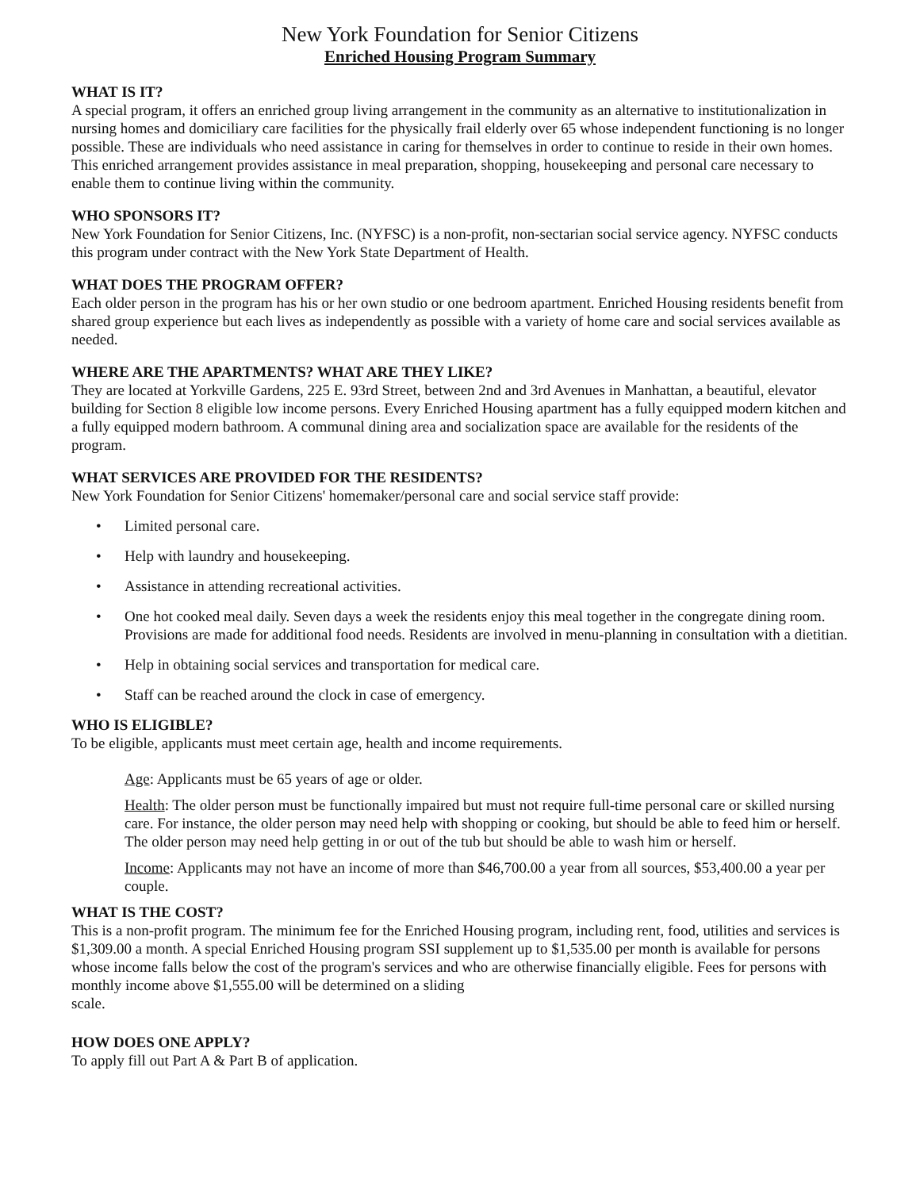New York Foundation for Senior Citizens
Enriched Housing Program Summary
WHAT IS IT?
A special program, it offers an enriched group living arrangement in the community as an alternative to institutionalization in nursing homes and domiciliary care facilities for the physically frail elderly over 65 whose independent functioning is no longer possible. These are individuals who need assistance in caring for themselves in order to continue to reside in their own homes. This enriched arrangement provides assistance in meal preparation, shopping, housekeeping and personal care necessary to enable them to continue living within the community.
WHO SPONSORS IT?
New York Foundation for Senior Citizens, Inc. (NYFSC) is a non-profit, non-sectarian social service agency. NYFSC conducts this program under contract with the New York State Department of Health.
WHAT DOES THE PROGRAM OFFER?
Each older person in the program has his or her own studio or one bedroom apartment. Enriched Housing residents benefit from shared group experience but each lives as independently as possible with a variety of home care and social services available as needed.
WHERE ARE THE APARTMENTS? WHAT ARE THEY LIKE?
They are located at Yorkville Gardens, 225 E. 93rd Street, between 2nd and 3rd Avenues in Manhattan, a beautiful, elevator building for Section 8 eligible low income persons. Every Enriched Housing apartment has a fully equipped modern kitchen and a fully equipped modern bathroom. A communal dining area and socialization space are available for the residents of the program.
WHAT SERVICES ARE PROVIDED FOR THE RESIDENTS?
New York Foundation for Senior Citizens' homemaker/personal care and social service staff provide:
• Limited personal care.
• Help with laundry and housekeeping.
• Assistance in attending recreational activities.
• One hot cooked meal daily. Seven days a week the residents enjoy this meal together in the congregate dining room. Provisions are made for additional food needs. Residents are involved in menu-planning in consultation with a dietitian.
• Help in obtaining social services and transportation for medical care.
• Staff can be reached around the clock in case of emergency.
WHO IS ELIGIBLE?
To be eligible, applicants must meet certain age, health and income requirements.
Age: Applicants must be 65 years of age or older.
Health: The older person must be functionally impaired but must not require full-time personal care or skilled nursing care. For instance, the older person may need help with shopping or cooking, but should be able to feed him or herself. The older person may need help getting in or out of the tub but should be able to wash him or herself.
Income: Applicants may not have an income of more than $46,700.00 a year from all sources, $53,400.00 a year per couple.
WHAT IS THE COST?
This is a non-profit program. The minimum fee for the Enriched Housing program, including rent, food, utilities and services is $1,309.00 a month. A special Enriched Housing program SSI supplement up to $1,535.00 per month is available for persons whose income falls below the cost of the program's services and who are otherwise financially eligible. Fees for persons with monthly income above $1,555.00 will be determined on a sliding
scale.
HOW DOES ONE APPLY?
To apply fill out Part A & Part B of application.